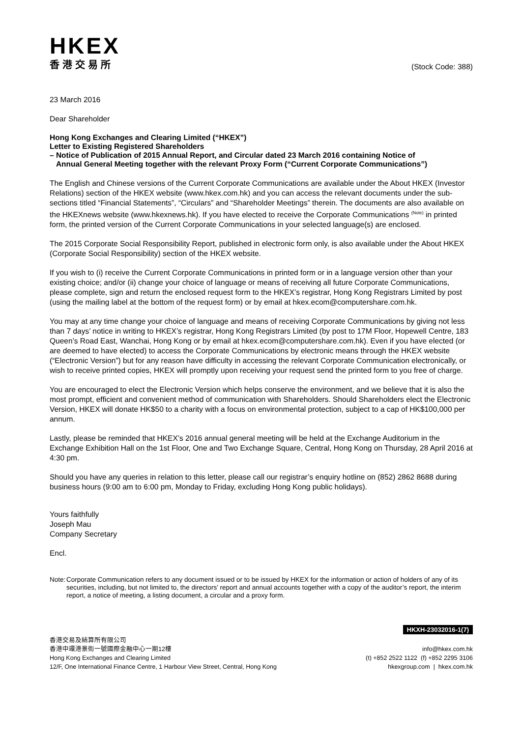HKEX
香港交易所
(Stock Code: 388)
23 March 2016
Dear Shareholder
Hong Kong Exchanges and Clearing Limited (“HKEX”)
Letter to Existing Registered Shareholders
– Notice of Publication of 2015 Annual Report, and Circular dated 23 March 2016 containing Notice of
Annual General Meeting together with the relevant Proxy Form (“Current Corporate Communications”)
The English and Chinese versions of the Current Corporate Communications are available under the About HKEX (Investor Relations) section of the HKEX website (www.hkex.com.hk) and you can access the relevant documents under the sub-sections titled “Financial Statements”, “Circulars” and “Shareholder Meetings” therein. The documents are also available on the HKEXnews website (www.hkexnews.hk). If you have elected to receive the Corporate Communications <sup>(Note)</sup> in printed form, the printed version of the Current Corporate Communications in your selected language(s) are enclosed.
The 2015 Corporate Social Responsibility Report, published in electronic form only, is also available under the About HKEX (Corporate Social Responsibility) section of the HKEX website.
If you wish to (i) receive the Current Corporate Communications in printed form or in a language version other than your existing choice; and/or (ii) change your choice of language or means of receiving all future Corporate Communications, please complete, sign and return the enclosed request form to the HKEX’s registrar, Hong Kong Registrars Limited by post (using the mailing label at the bottom of the request form) or by email at hkex.ecom@computershare.com.hk.
You may at any time change your choice of language and means of receiving Corporate Communications by giving not less than 7 days’ notice in writing to HKEX’s registrar, Hong Kong Registrars Limited (by post to 17M Floor, Hopewell Centre, 183 Queen’s Road East, Wanchai, Hong Kong or by email at hkex.ecom@computershare.com.hk). Even if you have elected (or are deemed to have elected) to access the Corporate Communications by electronic means through the HKEX website (“Electronic Version”) but for any reason have difficulty in accessing the relevant Corporate Communication electronically, or wish to receive printed copies, HKEX will promptly upon receiving your request send the printed form to you free of charge.
You are encouraged to elect the Electronic Version which helps conserve the environment, and we believe that it is also the most prompt, efficient and convenient method of communication with Shareholders. Should Shareholders elect the Electronic Version, HKEX will donate HK$50 to a charity with a focus on environmental protection, subject to a cap of HK$100,000 per annum.
Lastly, please be reminded that HKEX’s 2016 annual general meeting will be held at the Exchange Auditorium in the Exchange Exhibition Hall on the 1st Floor, One and Two Exchange Square, Central, Hong Kong on Thursday, 28 April 2016 at 4:30 pm.
Should you have any queries in relation to this letter, please call our registrar’s enquiry hotline on (852) 2862 8688 during business hours (9:00 am to 6:00 pm, Monday to Friday, excluding Hong Kong public holidays).
Yours faithfully
Joseph Mau
Company Secretary
Encl.
Note: Corporate Communication refers to any document issued or to be issued by HKEX for the information or action of holders of any of its securities, including, but not limited to, the directors’ report and annual accounts together with a copy of the auditor’s report, the interim report, a notice of meeting, a listing document, a circular and a proxy form.
HKXH-23032016-1(7)
香港交易及結算所有限公司
香港中環港景街一號國際金融中心一期12樓
Hong Kong Exchanges and Clearing Limited
12/F, One International Finance Centre, 1 Harbour View Street, Central, Hong Kong
info@hkex.com.hk
(t) +852 2522 1122 (f) +852 2295 3106
hkexgroup.com | hkex.com.hk